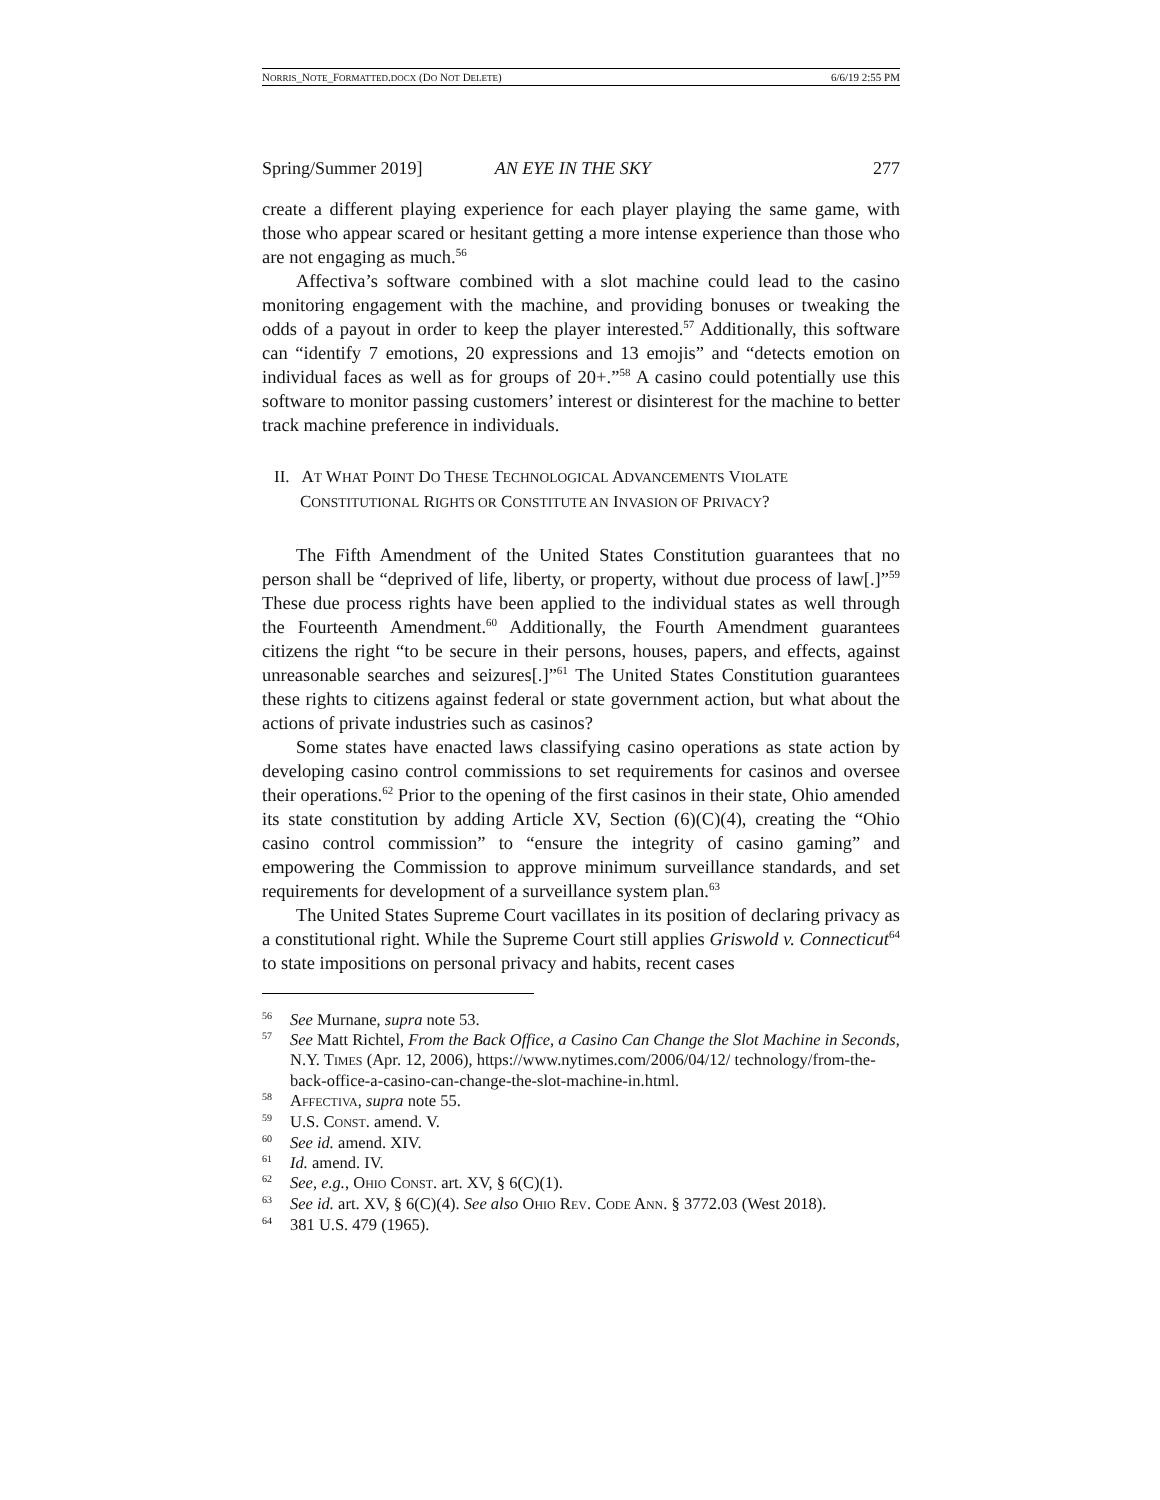NORRIS_NOTE_FORMATTED.DOCX (DO NOT DELETE) 6/6/19 2:55 PM
Spring/Summer 2019] AN EYE IN THE SKY 277
create a different playing experience for each player playing the same game, with those who appear scared or hesitant getting a more intense experience than those who are not engaging as much.<sup>56</sup>
Affectiva’s software combined with a slot machine could lead to the casino monitoring engagement with the machine, and providing bonuses or tweaking the odds of a payout in order to keep the player interested.<sup>57</sup> Additionally, this software can “identify 7 emotions, 20 expressions and 13 emojis” and “detects emotion on individual faces as well as for groups of 20+.”<sup>58</sup> A casino could potentially use this software to monitor passing customers’ interest or disinterest for the machine to better track machine preference in individuals.
II. AT WHAT POINT DO THESE TECHNOLOGICAL ADVANCEMENTS VIOLATE CONSTITUTIONAL RIGHTS OR CONSTITUTE AN INVASION OF PRIVACY?
The Fifth Amendment of the United States Constitution guarantees that no person shall be “deprived of life, liberty, or property, without due process of law[.]”<sup>59</sup> These due process rights have been applied to the individual states as well through the Fourteenth Amendment.<sup>60</sup> Additionally, the Fourth Amendment guarantees citizens the right “to be secure in their persons, houses, papers, and effects, against unreasonable searches and seizures[.]”<sup>61</sup> The United States Constitution guarantees these rights to citizens against federal or state government action, but what about the actions of private industries such as casinos?
Some states have enacted laws classifying casino operations as state action by developing casino control commissions to set requirements for casinos and oversee their operations.<sup>62</sup> Prior to the opening of the first casinos in their state, Ohio amended its state constitution by adding Article XV, Section (6)(C)(4), creating the “Ohio casino control commission” to “ensure the integrity of casino gaming” and empowering the Commission to approve minimum surveillance standards, and set requirements for development of a surveillance system plan.<sup>63</sup>
The United States Supreme Court vacillates in its position of declaring privacy as a constitutional right. While the Supreme Court still applies Griswold v. Connecticut<sup>64</sup> to state impositions on personal privacy and habits, recent cases
<sup>56</sup> See Murnane, supra note 53.
<sup>57</sup> See Matt Richtel, From the Back Office, a Casino Can Change the Slot Machine in Seconds, N.Y. TIMES (Apr. 12, 2006), https://www.nytimes.com/2006/04/12/ technology/from-the-back-office-a-casino-can-change-the-slot-machine-in.html.
<sup>58</sup> AFFECTIVA, supra note 55.
<sup>59</sup> U.S. CONST. amend. V.
<sup>60</sup> See id. amend. XIV.
<sup>61</sup> Id. amend. IV.
<sup>62</sup> See, e.g., OHIO CONST. art. XV, § 6(C)(1).
<sup>63</sup> See id. art. XV, § 6(C)(4). See also OHIO REV. CODE ANN. § 3772.03 (West 2018).
<sup>64</sup> 381 U.S. 479 (1965).